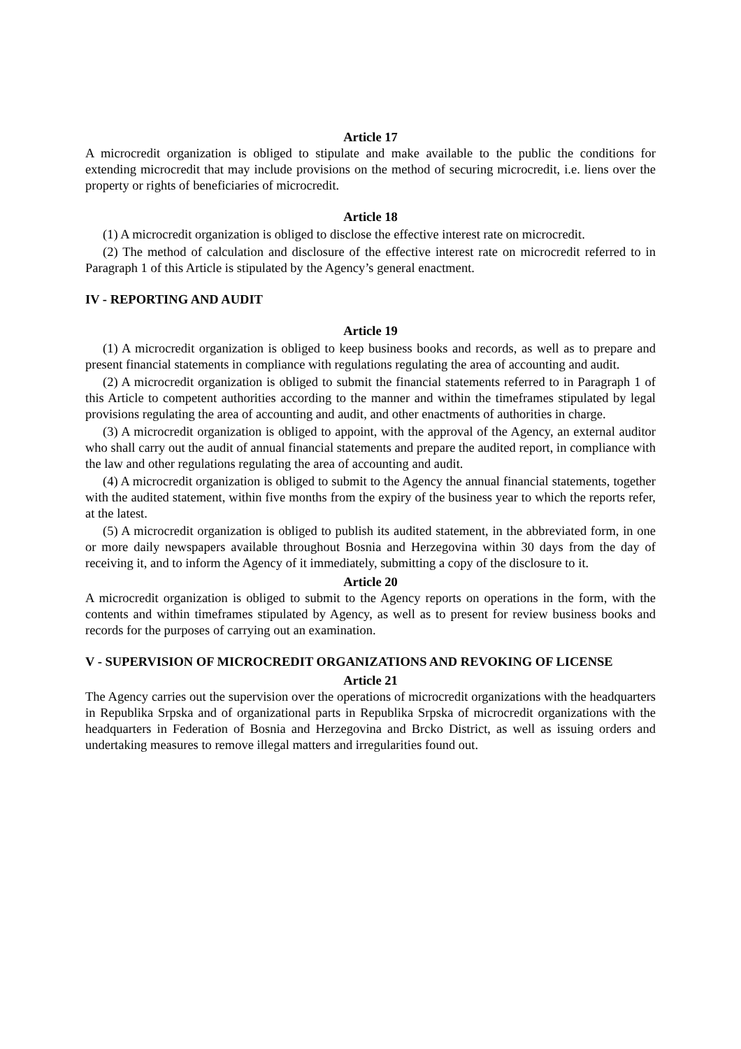Article 17
A microcredit organization is obliged to stipulate and make available to the public the conditions for extending microcredit that may include provisions on the method of securing microcredit, i.e. liens over the property or rights of beneficiaries of microcredit.
Article 18
(1) A microcredit organization is obliged to disclose the effective interest rate on microcredit.
(2) The method of calculation and disclosure of the effective interest rate on microcredit referred to in Paragraph 1 of this Article is stipulated by the Agency’s general enactment.
IV - REPORTING AND AUDIT
Article 19
(1) A microcredit organization is obliged to keep business books and records, as well as to prepare and present financial statements in compliance with regulations regulating the area of accounting and audit.
(2) A microcredit organization is obliged to submit the financial statements referred to in Paragraph 1 of this Article to competent authorities according to the manner and within the timeframes stipulated by legal provisions regulating the area of accounting and audit, and other enactments of authorities in charge.
(3) A microcredit organization is obliged to appoint, with the approval of the Agency, an external auditor who shall carry out the audit of annual financial statements and prepare the audited report, in compliance with the law and other regulations regulating the area of accounting and audit.
(4) A microcredit organization is obliged to submit to the Agency the annual financial statements, together with the audited statement, within five months from the expiry of the business year to which the reports refer, at the latest.
(5) A microcredit organization is obliged to publish its audited statement, in the abbreviated form, in one or more daily newspapers available throughout Bosnia and Herzegovina within 30 days from the day of receiving it, and to inform the Agency of it immediately, submitting a copy of the disclosure to it.
Article 20
A microcredit organization is obliged to submit to the Agency reports on operations in the form, with the contents and within timeframes stipulated by Agency, as well as to present for review business books and records for the purposes of carrying out an examination.
V - SUPERVISION OF MICROCREDIT ORGANIZATIONS AND REVOKING OF LICENSE
Article 21
The Agency carries out the supervision over the operations of microcredit organizations with the headquarters in Republika Srpska and of organizational parts in Republika Srpska of microcredit organizations with the headquarters in Federation of Bosnia and Herzegovina and Brcko District, as well as issuing orders and undertaking measures to remove illegal matters and irregularities found out.